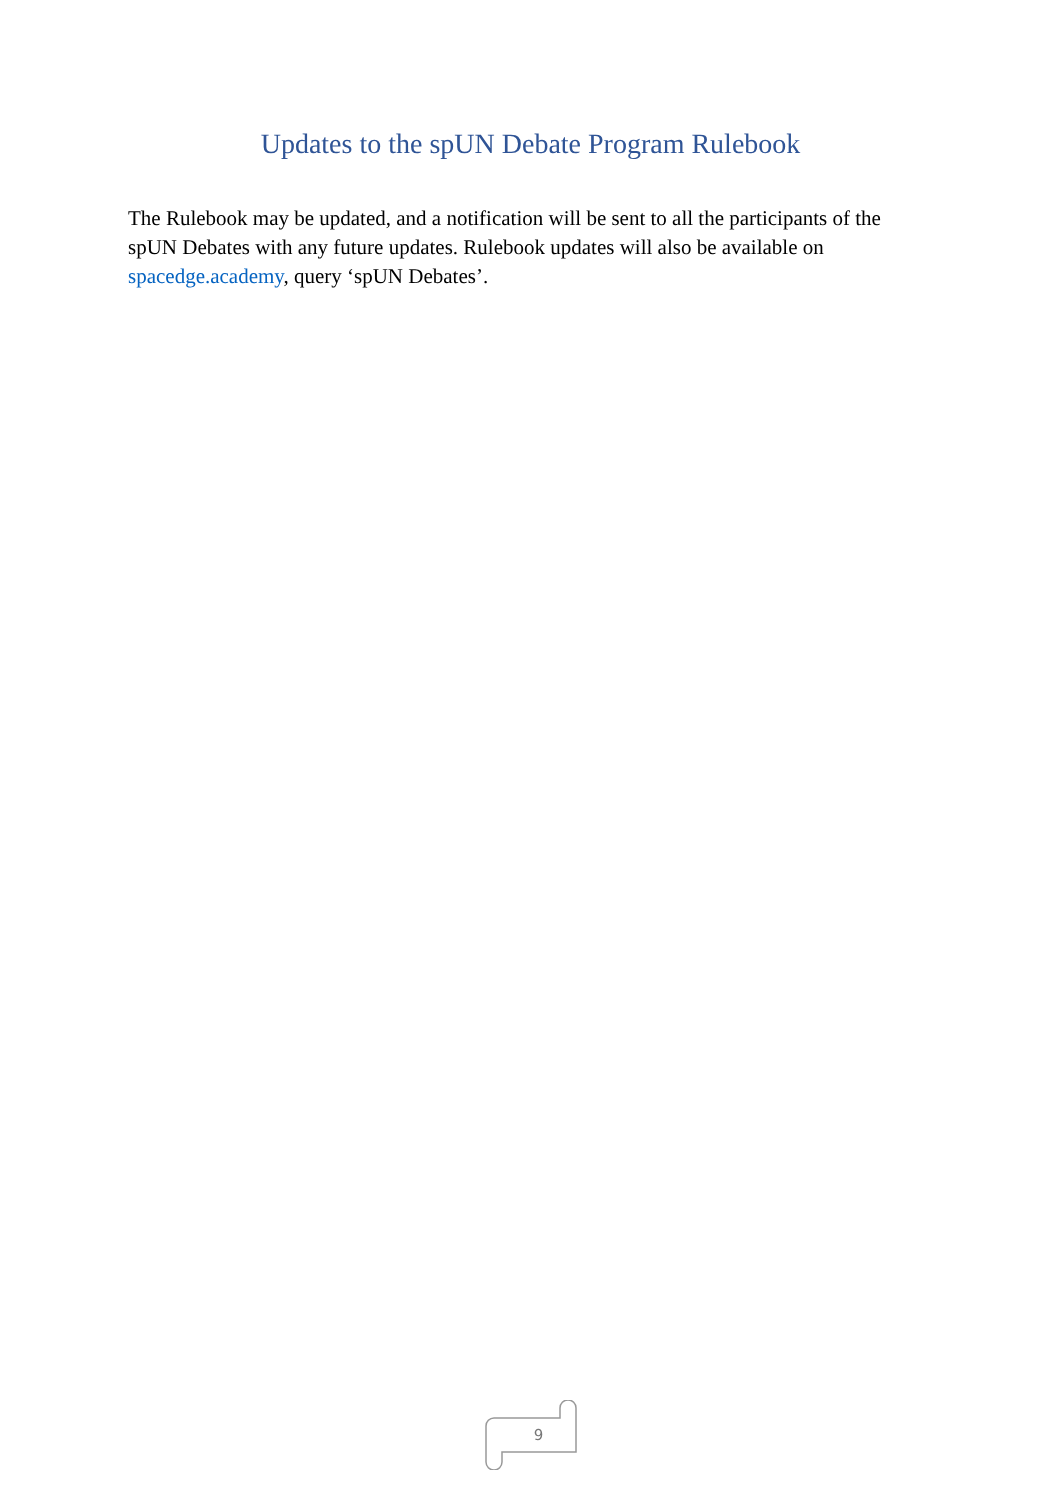Updates to the spUN Debate Program Rulebook
The Rulebook may be updated, and a notification will be sent to all the participants of the spUN Debates with any future updates. Rulebook updates will also be available on spacedge.academy, query ‘spUN Debates’.
9